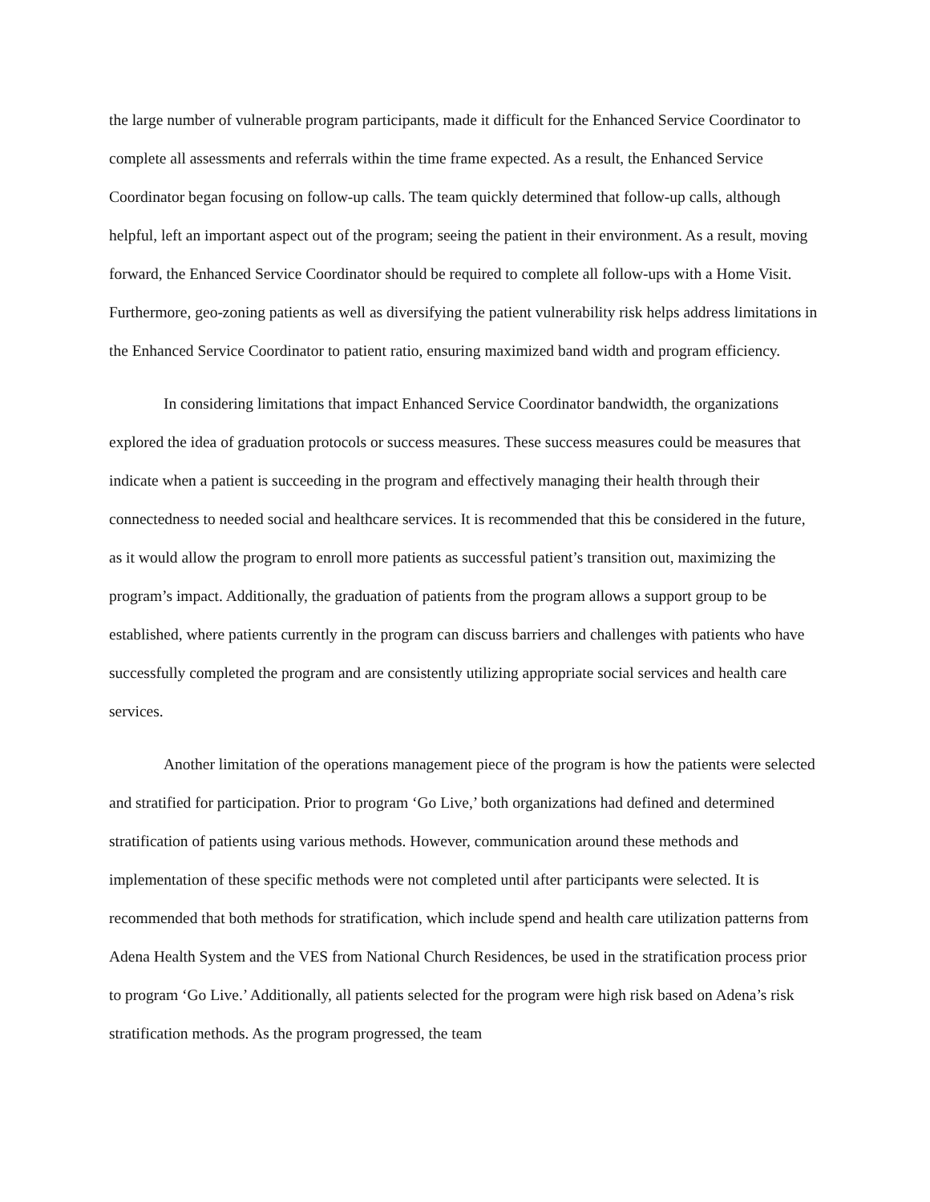the large number of vulnerable program participants, made it difficult for the Enhanced Service Coordinator to complete all assessments and referrals within the time frame expected. As a result, the Enhanced Service Coordinator began focusing on follow-up calls. The team quickly determined that follow-up calls, although helpful, left an important aspect out of the program; seeing the patient in their environment. As a result, moving forward, the Enhanced Service Coordinator should be required to complete all follow-ups with a Home Visit. Furthermore, geo-zoning patients as well as diversifying the patient vulnerability risk helps address limitations in the Enhanced Service Coordinator to patient ratio, ensuring maximized band width and program efficiency.
In considering limitations that impact Enhanced Service Coordinator bandwidth, the organizations explored the idea of graduation protocols or success measures. These success measures could be measures that indicate when a patient is succeeding in the program and effectively managing their health through their connectedness to needed social and healthcare services. It is recommended that this be considered in the future, as it would allow the program to enroll more patients as successful patient’s transition out, maximizing the program’s impact. Additionally, the graduation of patients from the program allows a support group to be established, where patients currently in the program can discuss barriers and challenges with patients who have successfully completed the program and are consistently utilizing appropriate social services and health care services.
Another limitation of the operations management piece of the program is how the patients were selected and stratified for participation. Prior to program ‘Go Live,’ both organizations had defined and determined stratification of patients using various methods. However, communication around these methods and implementation of these specific methods were not completed until after participants were selected. It is recommended that both methods for stratification, which include spend and health care utilization patterns from Adena Health System and the VES from National Church Residences, be used in the stratification process prior to program ‘Go Live.’ Additionally, all patients selected for the program were high risk based on Adena’s risk stratification methods. As the program progressed, the team